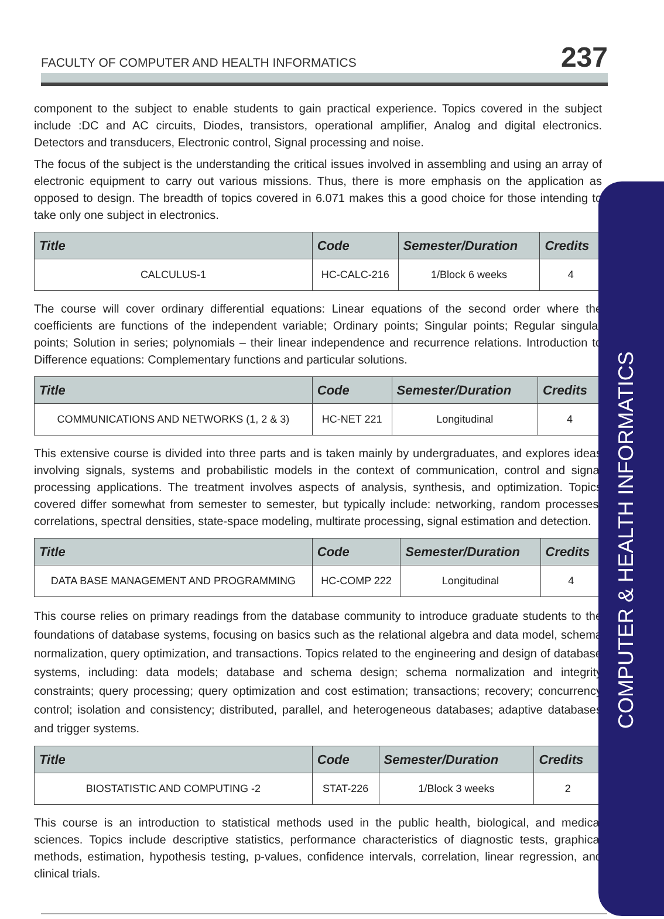FACULTY OF COMPUTER AND HEALTH INFORMATICS 237
component to the subject to enable students to gain practical experience. Topics covered in the subject include :DC and AC circuits, Diodes, transistors, operational amplifier, Analog and digital electronics. Detectors and transducers, Electronic control, Signal processing and noise.
The focus of the subject is the understanding the critical issues involved in assembling and using an array of electronic equipment to carry out various missions. Thus, there is more emphasis on the application as opposed to design. The breadth of topics covered in 6.071 makes this a good choice for those intending to take only one subject in electronics.
| Title | Code | Semester/Duration | Credits |
| --- | --- | --- | --- |
| CALCULUS-1 | HC-CALC-216 | 1/Block 6 weeks | 4 |
The course will cover ordinary differential equations: Linear equations of the second order where the coefficients are functions of the independent variable; Ordinary points; Singular points; Regular singular points; Solution in series; polynomials – their linear independence and recurrence relations. Introduction to Difference equations: Complementary functions and particular solutions.
| Title | Code | Semester/Duration | Credits |
| --- | --- | --- | --- |
| COMMUNICATIONS AND NETWORKS (1, 2 & 3) | HC-NET 221 | Longitudinal | 4 |
This extensive course is divided into three parts and is taken mainly by undergraduates, and explores ideas involving signals, systems and probabilistic models in the context of communication, control and signal processing applications. The treatment involves aspects of analysis, synthesis, and optimization. Topics covered differ somewhat from semester to semester, but typically include: networking, random processes, correlations, spectral densities, state-space modeling, multirate processing, signal estimation and detection.
| Title | Code | Semester/Duration | Credits |
| --- | --- | --- | --- |
| DATA BASE MANAGEMENT AND PROGRAMMING | HC-COMP 222 | Longitudinal | 4 |
This course relies on primary readings from the database community to introduce graduate students to the foundations of database systems, focusing on basics such as the relational algebra and data model, schema normalization, query optimization, and transactions. Topics related to the engineering and design of database systems, including: data models; database and schema design; schema normalization and integrity constraints; query processing; query optimization and cost estimation; transactions; recovery; concurrency control; isolation and consistency; distributed, parallel, and heterogeneous databases; adaptive databases and trigger systems.
| Title | Code | Semester/Duration | Credits |
| --- | --- | --- | --- |
| BIOSTATISTIC AND COMPUTING -2 | STAT-226 | 1/Block 3 weeks | 2 |
This course is an introduction to statistical methods used in the public health, biological, and medical sciences. Topics include descriptive statistics, performance characteristics of diagnostic tests, graphical methods, estimation, hypothesis testing, p-values, confidence intervals, correlation, linear regression, and clinical trials.
COMPUTER & HEALTH INFORMATICS